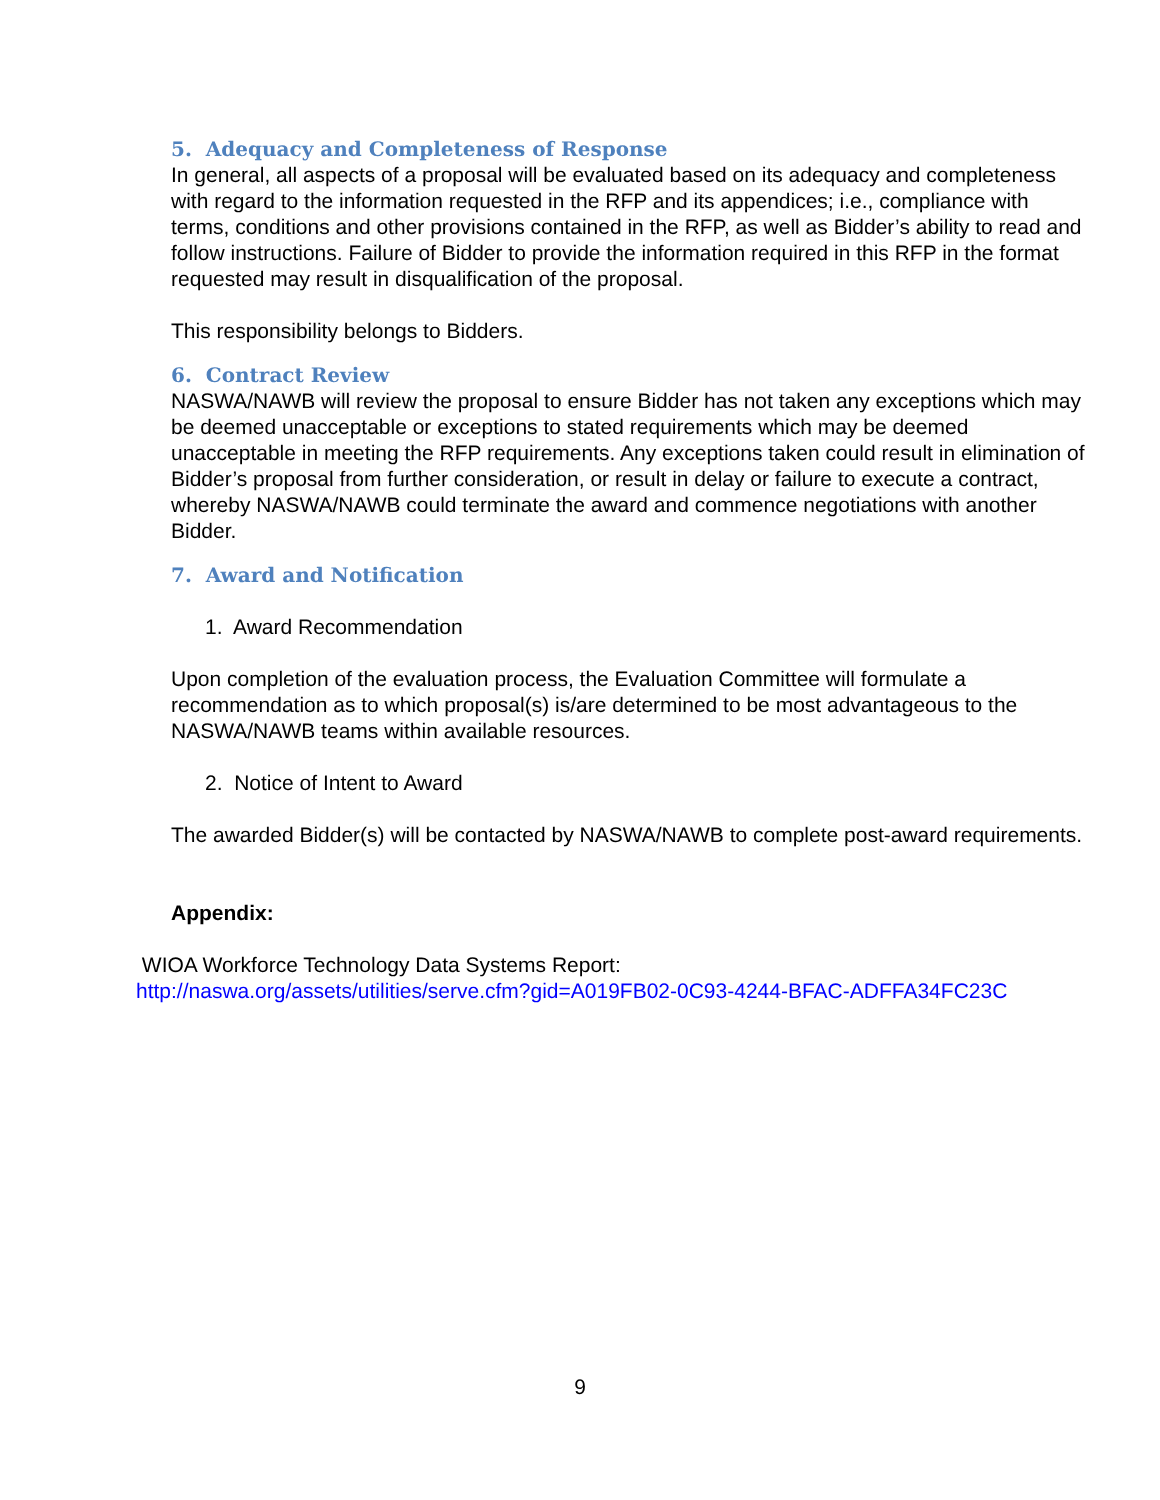5. Adequacy and Completeness of Response
In general, all aspects of a proposal will be evaluated based on its adequacy and completeness with regard to the information requested in the RFP and its appendices; i.e., compliance with terms, conditions and other provisions contained in the RFP, as well as Bidder’s ability to read and follow instructions. Failure of Bidder to provide the information required in this RFP in the format requested may result in disqualification of the proposal.
This responsibility belongs to Bidders.
6. Contract Review
NASWA/NAWB will review the proposal to ensure Bidder has not taken any exceptions which may be deemed unacceptable or exceptions to stated requirements which may be deemed unacceptable in meeting the RFP requirements. Any exceptions taken could result in elimination of Bidder’s proposal from further consideration, or result in delay or failure to execute a contract, whereby NASWA/NAWB could terminate the award and commence negotiations with another Bidder.
7. Award and Notification
1. Award Recommendation
Upon completion of the evaluation process, the Evaluation Committee will formulate a recommendation as to which proposal(s) is/are determined to be most advantageous to the NASWA/NAWB teams within available resources.
2. Notice of Intent to Award
The awarded Bidder(s) will be contacted by NASWA/NAWB to complete post-award requirements.
Appendix:
WIOA Workforce Technology Data Systems Report:
http://naswa.org/assets/utilities/serve.cfm?gid=A019FB02-0C93-4244-BFAC-ADFFA34FC23C
9